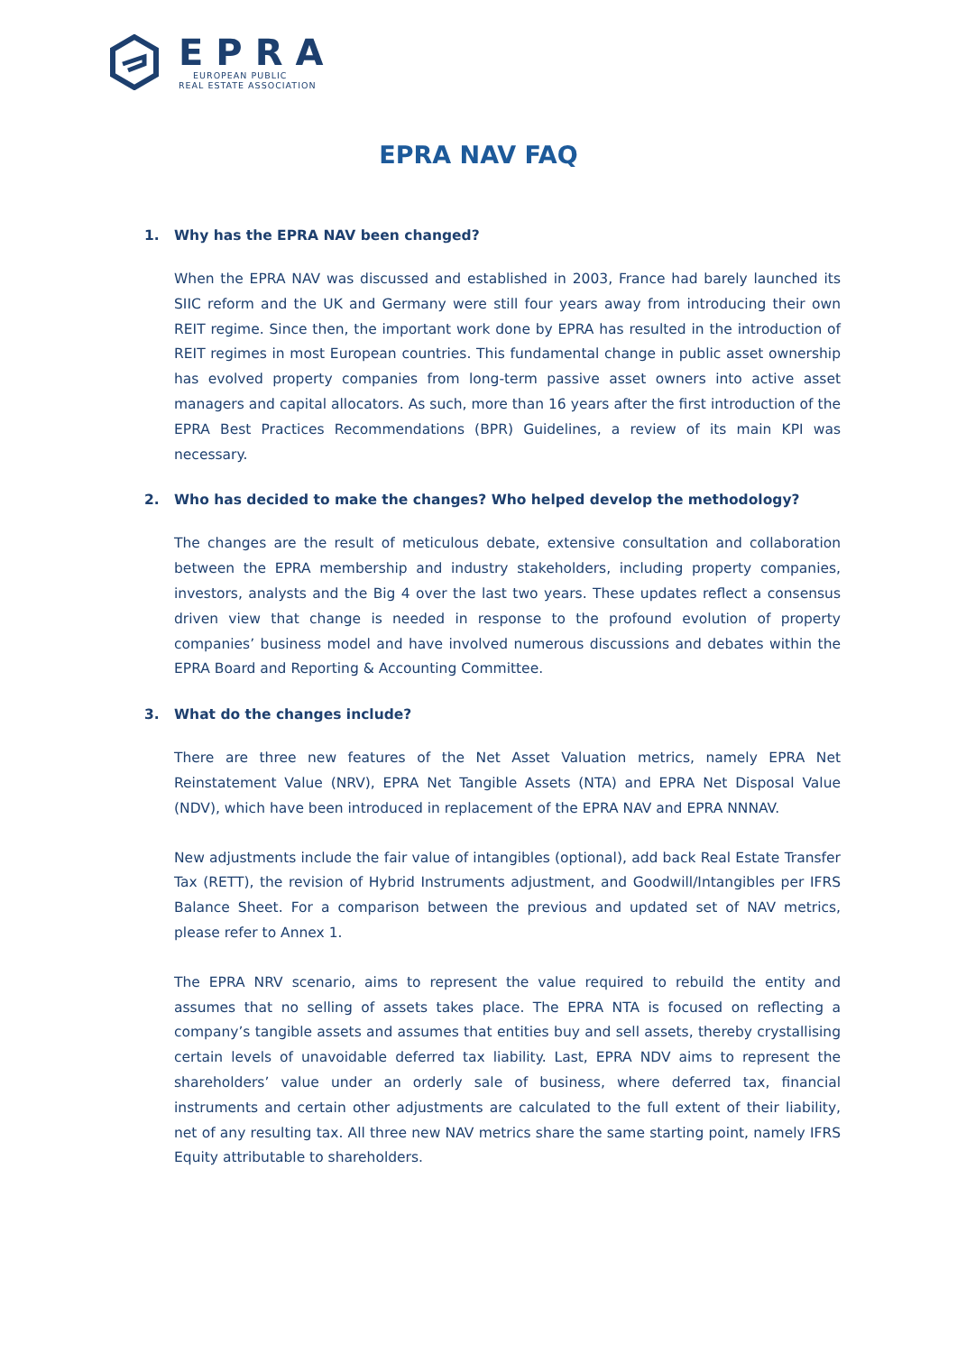EPRA
EUROPEAN PUBLIC
REAL ESTATE ASSOCIATION
EPRA NAV FAQ
1. Why has the EPRA NAV been changed?
When the EPRA NAV was discussed and established in 2003, France had barely launched its SIIC reform and the UK and Germany were still four years away from introducing their own REIT regime. Since then, the important work done by EPRA has resulted in the introduction of REIT regimes in most European countries. This fundamental change in public asset ownership has evolved property companies from long-term passive asset owners into active asset managers and capital allocators. As such, more than 16 years after the first introduction of the EPRA Best Practices Recommendations (BPR) Guidelines, a review of its main KPI was necessary.
2. Who has decided to make the changes? Who helped develop the methodology?
The changes are the result of meticulous debate, extensive consultation and collaboration between the EPRA membership and industry stakeholders, including property companies, investors, analysts and the Big 4 over the last two years. These updates reflect a consensus driven view that change is needed in response to the profound evolution of property companies’ business model and have involved numerous discussions and debates within the EPRA Board and Reporting & Accounting Committee.
3. What do the changes include?
There are three new features of the Net Asset Valuation metrics, namely EPRA Net Reinstatement Value (NRV), EPRA Net Tangible Assets (NTA) and EPRA Net Disposal Value (NDV), which have been introduced in replacement of the EPRA NAV and EPRA NNNAV.
New adjustments include the fair value of intangibles (optional), add back Real Estate Transfer Tax (RETT), the revision of Hybrid Instruments adjustment, and Goodwill/Intangibles per IFRS Balance Sheet. For a comparison between the previous and updated set of NAV metrics, please refer to Annex 1.
The EPRA NRV scenario, aims to represent the value required to rebuild the entity and assumes that no selling of assets takes place. The EPRA NTA is focused on reflecting a company’s tangible assets and assumes that entities buy and sell assets, thereby crystallising certain levels of unavoidable deferred tax liability. Last, EPRA NDV aims to represent the shareholders’ value under an orderly sale of business, where deferred tax, financial instruments and certain other adjustments are calculated to the full extent of their liability, net of any resulting tax. All three new NAV metrics share the same starting point, namely IFRS Equity attributable to shareholders.